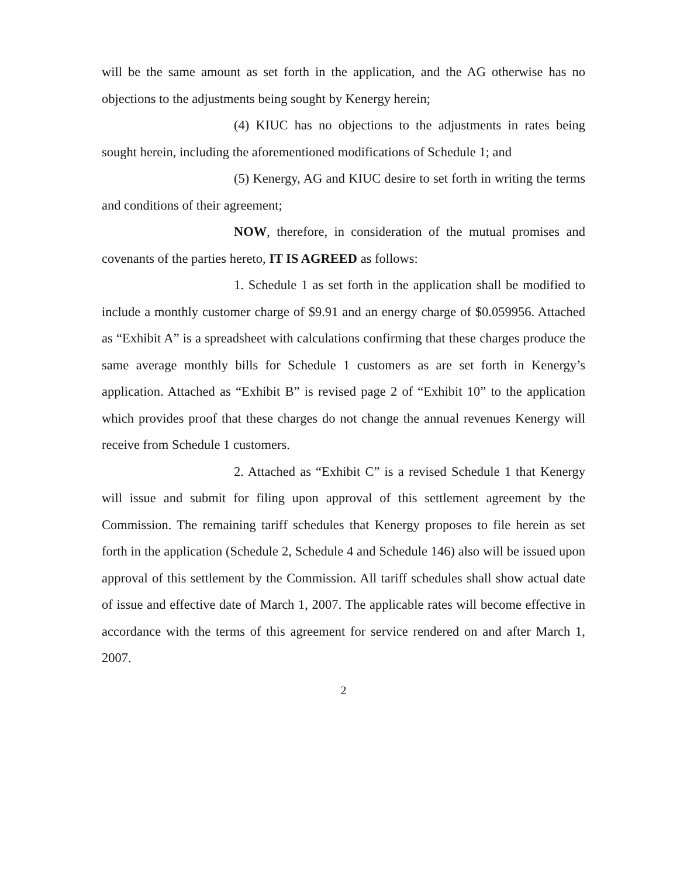will be the same amount as set forth in the application, and the AG otherwise has no objections to the adjustments being sought by Kenergy herein;
(4) KIUC has no objections to the adjustments in rates being sought herein, including the aforementioned modifications of Schedule 1; and
(5) Kenergy, AG and KIUC desire to set forth in writing the terms and conditions of their agreement;
NOW, therefore, in consideration of the mutual promises and covenants of the parties hereto, IT IS AGREED as follows:
1. Schedule 1 as set forth in the application shall be modified to include a monthly customer charge of $9.91 and an energy charge of $0.059956. Attached as “Exhibit A” is a spreadsheet with calculations confirming that these charges produce the same average monthly bills for Schedule 1 customers as are set forth in Kenergy’s application. Attached as “Exhibit B” is revised page 2 of “Exhibit 10” to the application which provides proof that these charges do not change the annual revenues Kenergy will receive from Schedule 1 customers.
2. Attached as “Exhibit C” is a revised Schedule 1 that Kenergy will issue and submit for filing upon approval of this settlement agreement by the Commission. The remaining tariff schedules that Kenergy proposes to file herein as set forth in the application (Schedule 2, Schedule 4 and Schedule 146) also will be issued upon approval of this settlement by the Commission. All tariff schedules shall show actual date of issue and effective date of March 1, 2007. The applicable rates will become effective in accordance with the terms of this agreement for service rendered on and after March 1, 2007.
2